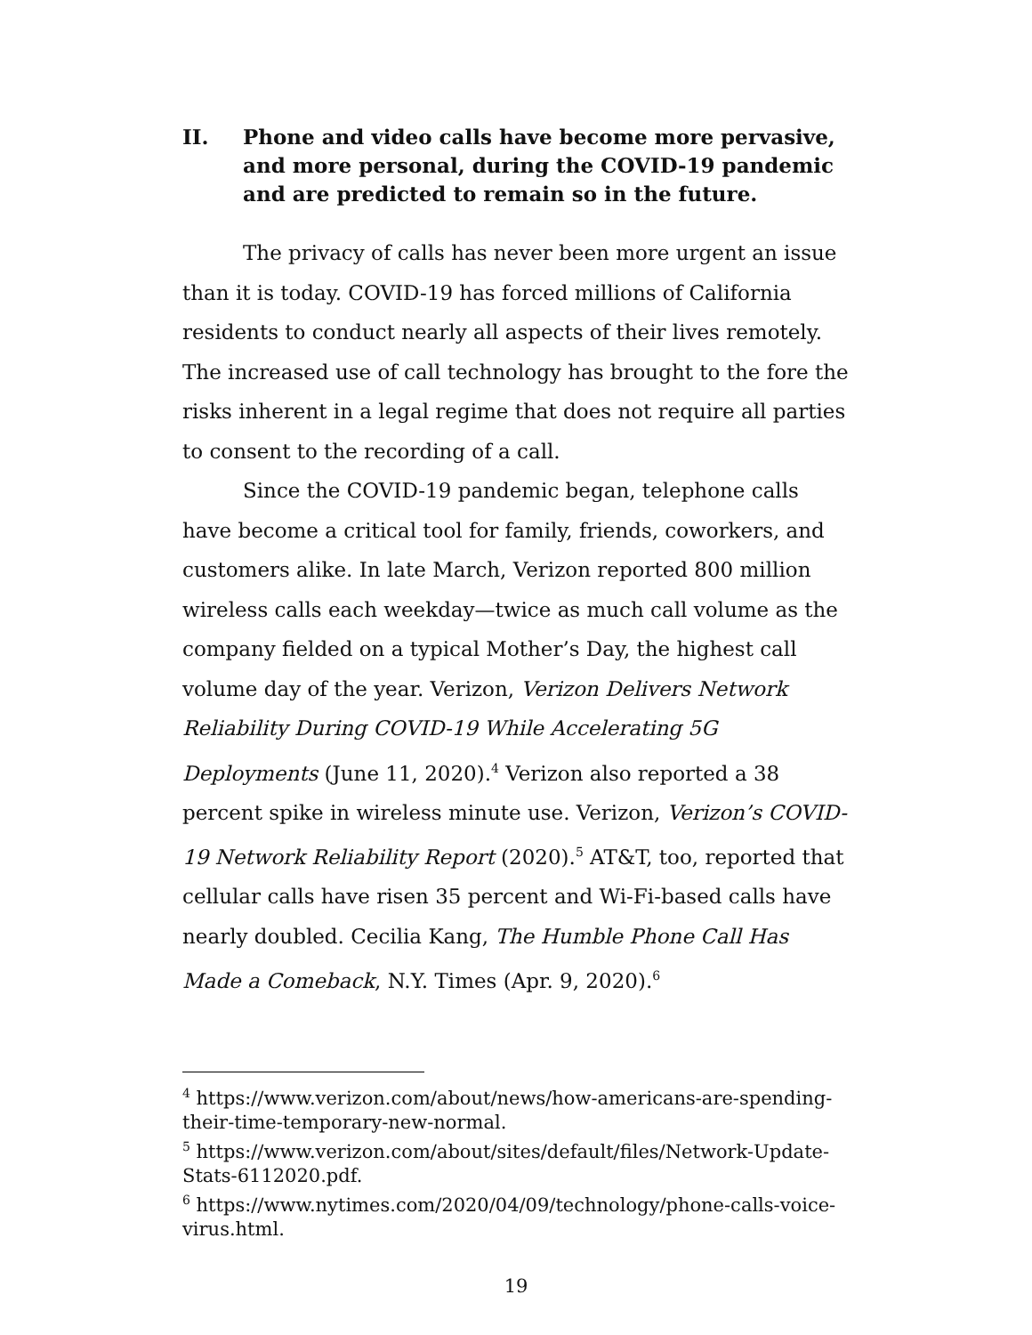II. Phone and video calls have become more pervasive, and more personal, during the COVID-19 pandemic and are predicted to remain so in the future.
The privacy of calls has never been more urgent an issue than it is today. COVID-19 has forced millions of California residents to conduct nearly all aspects of their lives remotely. The increased use of call technology has brought to the fore the risks inherent in a legal regime that does not require all parties to consent to the recording of a call.
Since the COVID-19 pandemic began, telephone calls have become a critical tool for family, friends, coworkers, and customers alike. In late March, Verizon reported 800 million wireless calls each weekday—twice as much call volume as the company fielded on a typical Mother’s Day, the highest call volume day of the year. Verizon, Verizon Delivers Network Reliability During COVID-19 While Accelerating 5G Deployments (June 11, 2020).<sup>4</sup> Verizon also reported a 38 percent spike in wireless minute use. Verizon, Verizon’s COVID-19 Network Reliability Report (2020).<sup>5</sup> AT&T, too, reported that cellular calls have risen 35 percent and Wi-Fi-based calls have nearly doubled. Cecilia Kang, The Humble Phone Call Has Made a Comeback, N.Y. Times (Apr. 9, 2020).<sup>6</sup>
<sup>4</sup> https://www.verizon.com/about/news/how-americans-are-spending-their-time-temporary-new-normal.
<sup>5</sup> https://www.verizon.com/about/sites/default/files/Network-Update-Stats-6112020.pdf.
<sup>6</sup> https://www.nytimes.com/2020/04/09/technology/phone-calls-voice-virus.html.
19